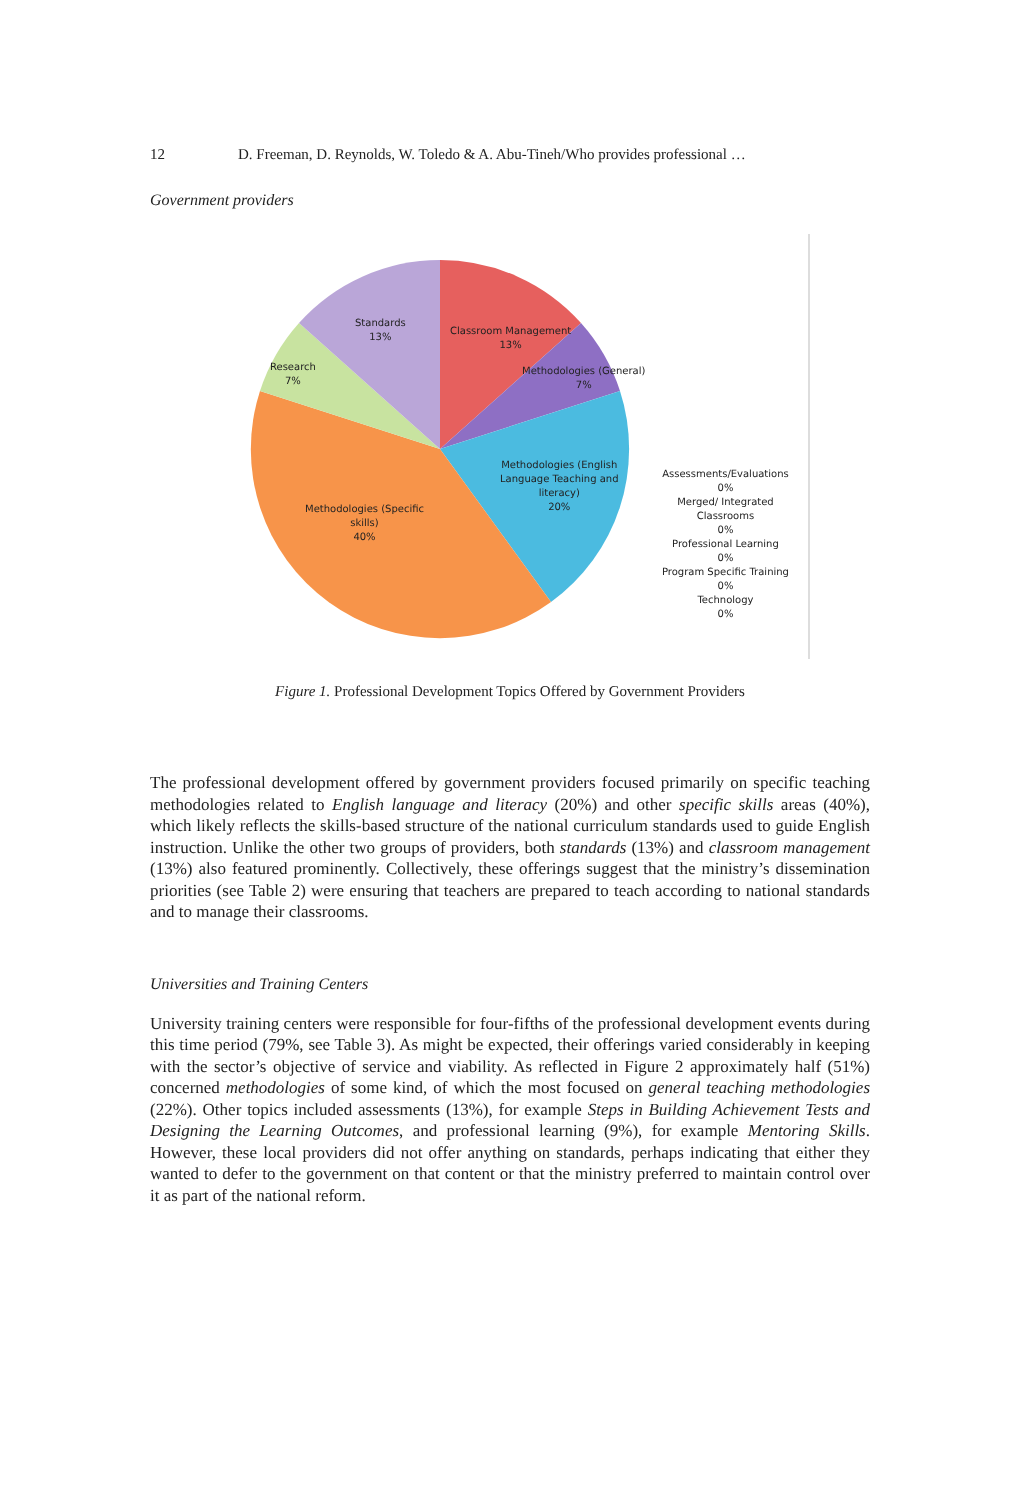12 D. Freeman, D. Reynolds, W. Toledo & A. Abu-Tineh/Who provides professional …
Government providers
Standards
13%
Classroom Management
13%
Research
7%
Methodologies (General)
7%
Methodologies (English
Language Teaching and
literacy)
20%
Methodologies (Specific
skills)
40%
Assessments/Evaluations
0%
Merged/ Integrated
Classrooms
0%
Professional Learning
0%
Program Specific Training
0%
Technology
0%
Figure 1. Professional Development Topics Offered by Government Providers
The professional development offered by government providers focused primarily on specific teaching methodologies related to English language and literacy (20%) and other specific skills areas (40%), which likely reflects the skills-based structure of the national curriculum standards used to guide English instruction. Unlike the other two groups of providers, both standards (13%) and classroom management (13%) also featured prominently. Collectively, these offerings suggest that the ministry’s dissemination priorities (see Table 2) were ensuring that teachers are prepared to teach according to national standards and to manage their classrooms.
Universities and Training Centers
University training centers were responsible for four-fifths of the professional development events during this time period (79%, see Table 3). As might be expected, their offerings varied considerably in keeping with the sector’s objective of service and viability. As reflected in Figure 2 approximately half (51%) concerned methodologies of some kind, of which the most focused on general teaching methodologies (22%). Other topics included assessments (13%), for example Steps in Building Achievement Tests and Designing the Learning Outcomes, and professional learning (9%), for example Mentoring Skills. However, these local providers did not offer anything on standards, perhaps indicating that either they wanted to defer to the government on that content or that the ministry preferred to maintain control over it as part of the national reform.